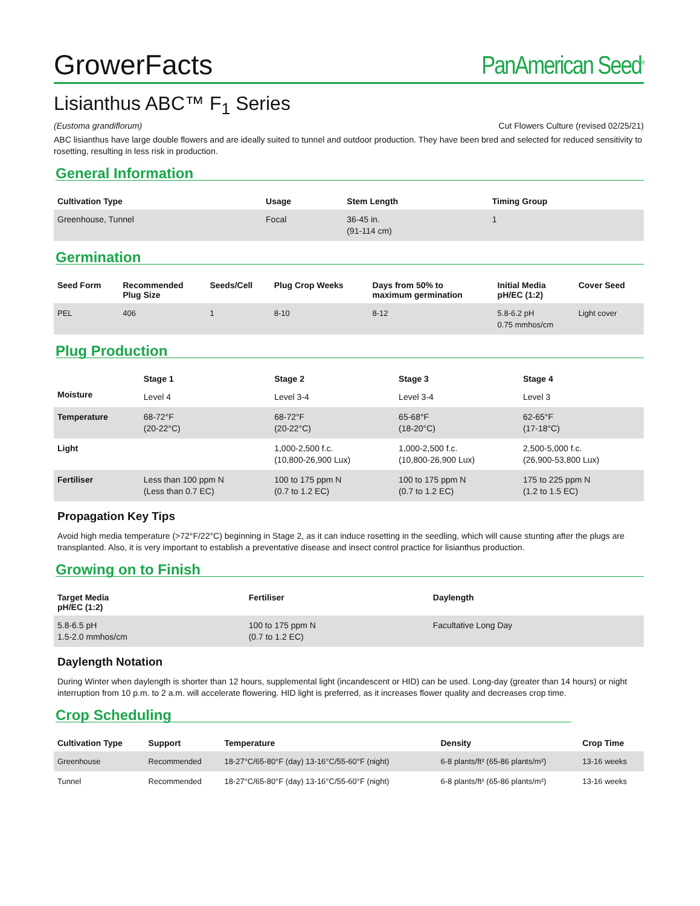GrowerFacts PanAmerican Seed<sup>®</sup>
Lisianthus ABC™ F<sub>1</sub> Series
(Eustoma grandiflorum) Cut Flowers Culture (revised 02/25/21)
ABC lisianthus have large double flowers and are ideally suited to tunnel and outdoor production. They have been bred and selected for reduced sensitivity to rosetting, resulting in less risk in production.
General Information
| Cultivation Type | Usage | Stem Length | Timing Group |
| --- | --- | --- | --- |
| Greenhouse, Tunnel | Focal | 36-45 in. (91-114 cm) | 1 |
Germination
| Seed Form | Recommended Plug Size | Seeds/Cell | Plug Crop Weeks | Days from 50% to maximum germination | Initial Media pH/EC (1:2) | Cover Seed |
| --- | --- | --- | --- | --- | --- | --- |
| PEL | 406 | 1 | 8-10 | 8-12 | 5.8-6.2 pH 0.75 mmhos/cm | Light cover |
Plug Production
| | Stage 1 | Stage 2 | Stage 3 | Stage 4 |
| --- | --- | --- | --- | --- |
| Moisture | Level 4 | Level 3-4 | Level 3-4 | Level 3 |
| Temperature | 68-72°F (20-22°C) | 68-72°F (20-22°C) | 65-68°F (18-20°C) | 62-65°F (17-18°C) |
| Light | | 1,000-2,500 f.c. (10,800-26,900 Lux) | 1,000-2,500 f.c. (10,800-26,900 Lux) | 2,500-5,000 f.c. (26,900-53,800 Lux) |
| Fertiliser | Less than 100 ppm N (Less than 0.7 EC) | 100 to 175 ppm N (0.7 to 1.2 EC) | 100 to 175 ppm N (0.7 to 1.2 EC) | 175 to 225 ppm N (1.2 to 1.5 EC) |
Propagation Key Tips
Avoid high media temperature (>72°F/22°C) beginning in Stage 2, as it can induce rosetting in the seedling, which will cause stunting after the plugs are transplanted. Also, it is very important to establish a preventative disease and insect control practice for lisianthus production.
Growing on to Finish
| Target Media pH/EC (1:2) | Fertiliser | Daylength |
| --- | --- | --- |
| 5.8-6.5 pH 1.5-2.0 mmhos/cm | 100 to 175 ppm N (0.7 to 1.2 EC) | Facultative Long Day |
Daylength Notation
During Winter when daylength is shorter than 12 hours, supplemental light (incandescent or HID) can be used. Long-day (greater than 14 hours) or night interruption from 10 p.m. to 2 a.m. will accelerate flowering. HID light is preferred, as it increases flower quality and decreases crop time.
Crop Scheduling
| Cultivation Type | Support | Temperature | Density | Crop Time |
| --- | --- | --- | --- | --- |
| Greenhouse | Recommended | 18-27°C/65-80°F (day) 13-16°C/55-60°F (night) | 6-8 plants/ft² (65-86 plants/m²) | 13-16 weeks |
| Tunnel | Recommended | 18-27°C/65-80°F (day) 13-16°C/55-60°F (night) | 6-8 plants/ft² (65-86 plants/m²) | 13-16 weeks |